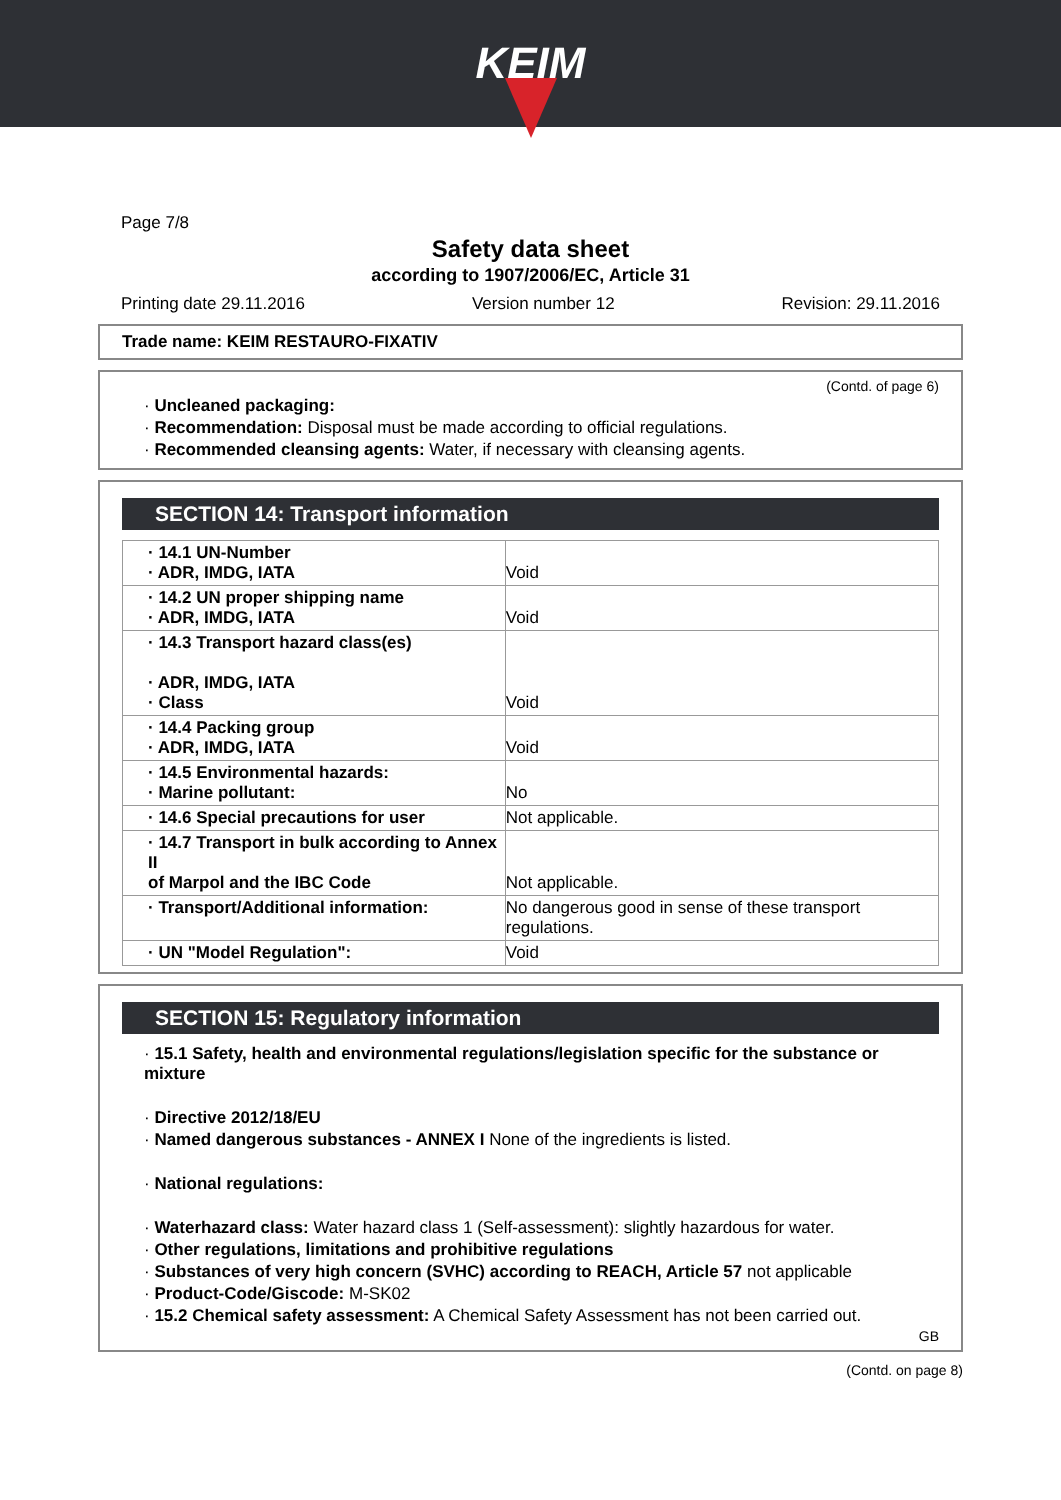KEIM
Page 7/8
Safety data sheet
according to 1907/2006/EC, Article 31
Printing date 29.11.2016 Version number 12 Revision: 29.11.2016
Trade name: KEIM RESTAURO-FIXATIV
(Contd. of page 6)
· Uncleaned packaging:
· Recommendation: Disposal must be made according to official regulations.
· Recommended cleansing agents: Water, if necessary with cleansing agents.
SECTION 14: Transport information
| · 14.1 UN-Number · ADR, IMDG, IATA | Void |
| · 14.2 UN proper shipping name · ADR, IMDG, IATA | Void |
| · 14.3 Transport hazard class(es) · ADR, IMDG, IATA · Class | Void |
| · 14.4 Packing group · ADR, IMDG, IATA | Void |
| · 14.5 Environmental hazards: · Marine pollutant: | No |
| · 14.6 Special precautions for user | Not applicable. |
| · 14.7 Transport in bulk according to Annex II of Marpol and the IBC Code | Not applicable. |
| · Transport/Additional information: | No dangerous good in sense of these transport regulations. |
| · UN "Model Regulation": | Void |
SECTION 15: Regulatory information
· 15.1 Safety, health and environmental regulations/legislation specific for the substance or mixture
· Directive 2012/18/EU
· Named dangerous substances - ANNEX I None of the ingredients is listed.
· National regulations:
· Waterhazard class: Water hazard class 1 (Self-assessment): slightly hazardous for water.
· Other regulations, limitations and prohibitive regulations
· Substances of very high concern (SVHC) according to REACH, Article 57 not applicable
· Product-Code/Giscode: M-SK02
· 15.2 Chemical safety assessment: A Chemical Safety Assessment has not been carried out.
GB
(Contd. on page 8)